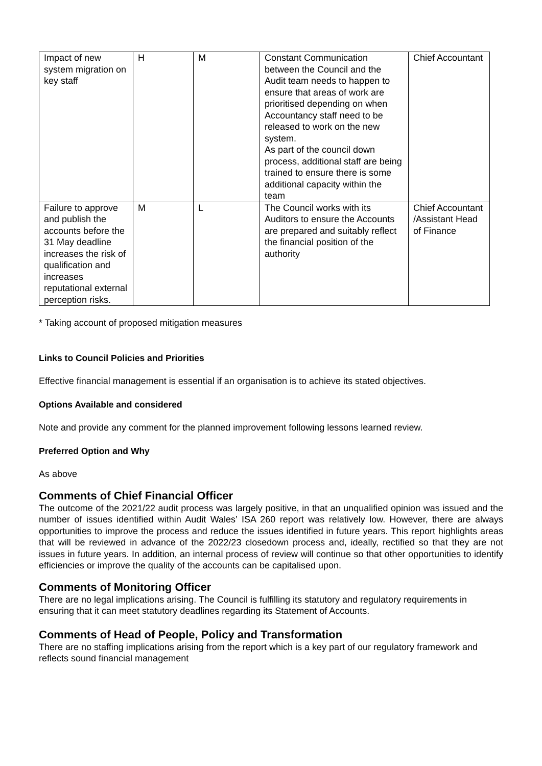| Impact of new system migration on key staff | H | M | Constant Communication between the Council and the Audit team needs to happen to ensure that areas of work are prioritised depending on when Accountancy staff need to be released to work on the new system. As part of the council down process, additional staff are being trained to ensure there is some additional capacity within the team | Chief Accountant |
| Failure to approve and publish the accounts before the 31 May deadline increases the risk of qualification and increases reputational external perception risks. | M | L | The Council works with its Auditors to ensure the Accounts are prepared and suitably reflect the financial position of the authority | Chief Accountant /Assistant Head of Finance |
* Taking account of proposed mitigation measures
Links to Council Policies and Priorities
Effective financial management is essential if an organisation is to achieve its stated objectives.
Options Available and considered
Note and provide any comment for the planned improvement following lessons learned review.
Preferred Option and Why
As above
Comments of Chief Financial Officer
The outcome of the 2021/22 audit process was largely positive, in that an unqualified opinion was issued and the number of issues identified within Audit Wales’ ISA 260 report was relatively low. However, there are always opportunities to improve the process and reduce the issues identified in future years. This report highlights areas that will be reviewed in advance of the 2022/23 closedown process and, ideally, rectified so that they are not issues in future years. In addition, an internal process of review will continue so that other opportunities to identify efficiencies or improve the quality of the accounts can be capitalised upon.
Comments of Monitoring Officer
There are no legal implications arising. The Council is fulfilling its statutory and regulatory requirements in ensuring that it can meet statutory deadlines regarding its Statement of Accounts.
Comments of Head of People, Policy and Transformation
There are no staffing implications arising from the report which is a key part of our regulatory framework and reflects sound financial management